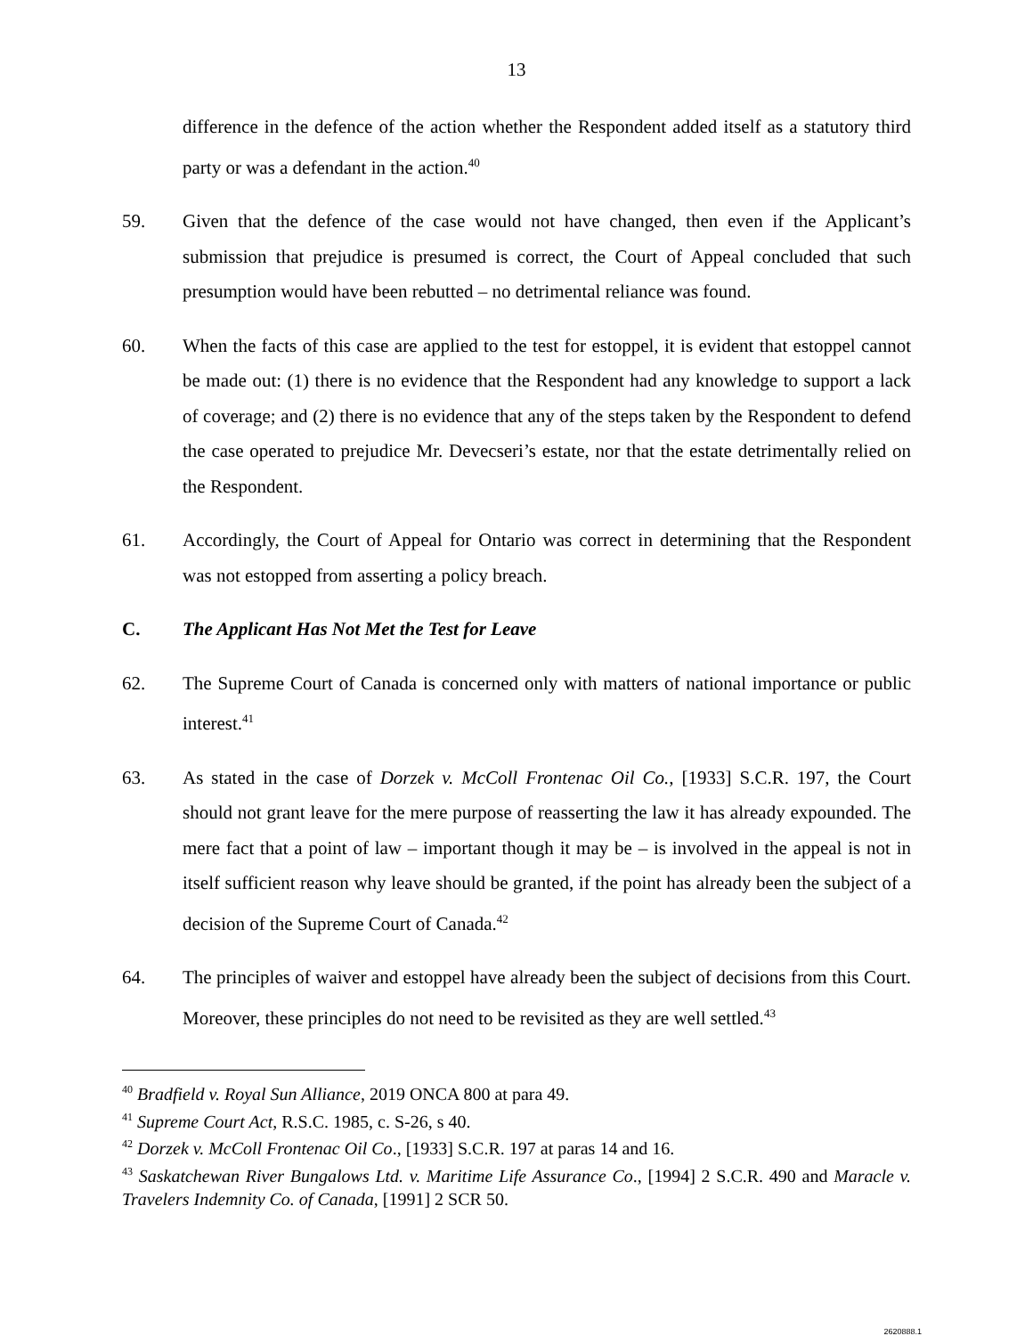13
difference in the defence of the action whether the Respondent added itself as a statutory third party or was a defendant in the action.<sup>40</sup>
59. Given that the defence of the case would not have changed, then even if the Applicant’s submission that prejudice is presumed is correct, the Court of Appeal concluded that such presumption would have been rebutted – no detrimental reliance was found.
60. When the facts of this case are applied to the test for estoppel, it is evident that estoppel cannot be made out: (1) there is no evidence that the Respondent had any knowledge to support a lack of coverage; and (2) there is no evidence that any of the steps taken by the Respondent to defend the case operated to prejudice Mr. Devecseri’s estate, nor that the estate detrimentally relied on the Respondent.
61. Accordingly, the Court of Appeal for Ontario was correct in determining that the Respondent was not estopped from asserting a policy breach.
C. The Applicant Has Not Met the Test for Leave
62. The Supreme Court of Canada is concerned only with matters of national importance or public interest.<sup>41</sup>
63. As stated in the case of Dorzek v. McColl Frontenac Oil Co., [1933] S.C.R. 197, the Court should not grant leave for the mere purpose of reasserting the law it has already expounded. The mere fact that a point of law – important though it may be – is involved in the appeal is not in itself sufficient reason why leave should be granted, if the point has already been the subject of a decision of the Supreme Court of Canada.<sup>42</sup>
64. The principles of waiver and estoppel have already been the subject of decisions from this Court. Moreover, these principles do not need to be revisited as they are well settled.<sup>43</sup>
<sup>40</sup> Bradfield v. Royal Sun Alliance, 2019 ONCA 800 at para 49.
<sup>41</sup> Supreme Court Act, R.S.C. 1985, c. S-26, s 40.
<sup>42</sup> Dorzek v. McColl Frontenac Oil Co., [1933] S.C.R. 197 at paras 14 and 16.
<sup>43</sup> Saskatchewan River Bungalows Ltd. v. Maritime Life Assurance Co., [1994] 2 S.C.R. 490 and Maracle v. Travelers Indemnity Co. of Canada, [1991] 2 SCR 50.
2620888.1